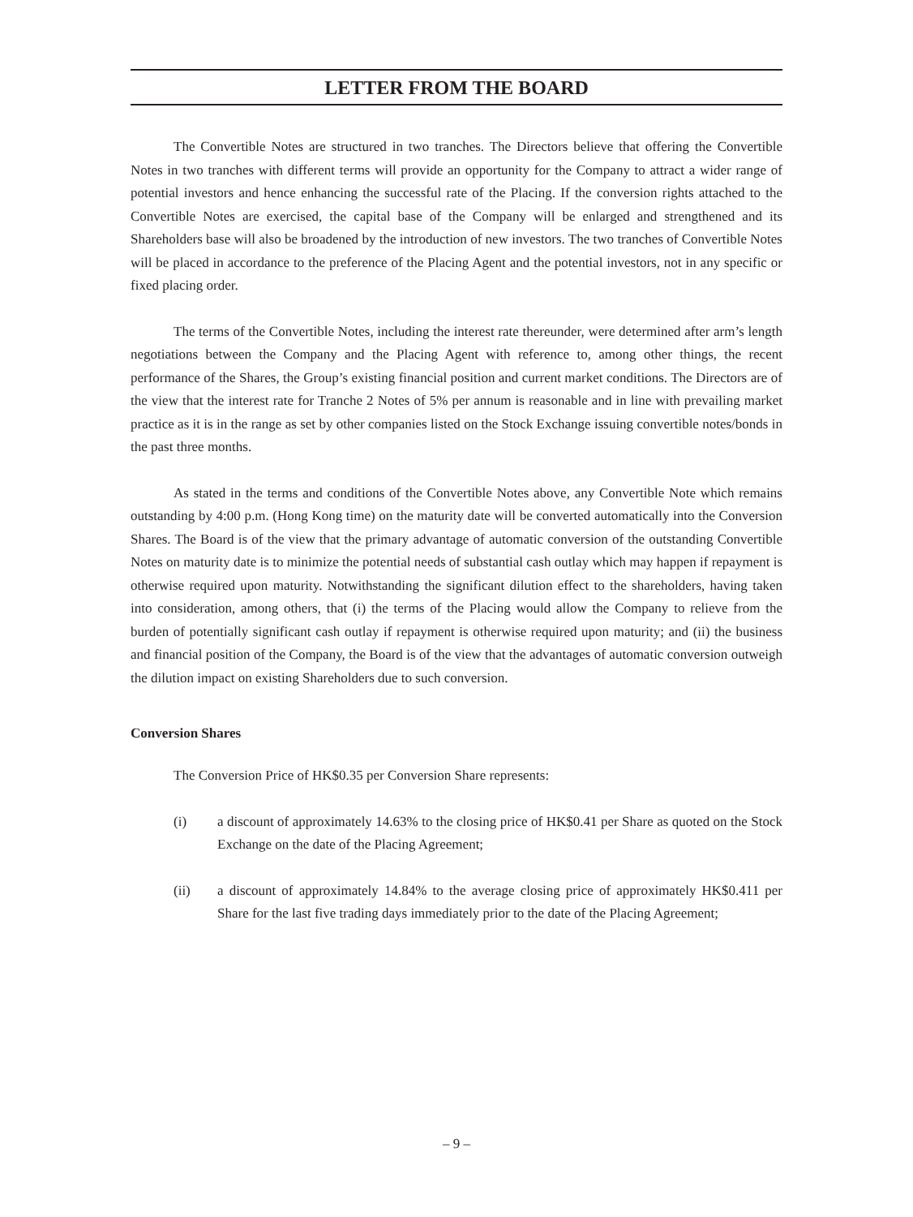LETTER FROM THE BOARD
The Convertible Notes are structured in two tranches. The Directors believe that offering the Convertible Notes in two tranches with different terms will provide an opportunity for the Company to attract a wider range of potential investors and hence enhancing the successful rate of the Placing. If the conversion rights attached to the Convertible Notes are exercised, the capital base of the Company will be enlarged and strengthened and its Shareholders base will also be broadened by the introduction of new investors. The two tranches of Convertible Notes will be placed in accordance to the preference of the Placing Agent and the potential investors, not in any specific or fixed placing order.
The terms of the Convertible Notes, including the interest rate thereunder, were determined after arm’s length negotiations between the Company and the Placing Agent with reference to, among other things, the recent performance of the Shares, the Group’s existing financial position and current market conditions. The Directors are of the view that the interest rate for Tranche 2 Notes of 5% per annum is reasonable and in line with prevailing market practice as it is in the range as set by other companies listed on the Stock Exchange issuing convertible notes/bonds in the past three months.
As stated in the terms and conditions of the Convertible Notes above, any Convertible Note which remains outstanding by 4:00 p.m. (Hong Kong time) on the maturity date will be converted automatically into the Conversion Shares. The Board is of the view that the primary advantage of automatic conversion of the outstanding Convertible Notes on maturity date is to minimize the potential needs of substantial cash outlay which may happen if repayment is otherwise required upon maturity. Notwithstanding the significant dilution effect to the shareholders, having taken into consideration, among others, that (i) the terms of the Placing would allow the Company to relieve from the burden of potentially significant cash outlay if repayment is otherwise required upon maturity; and (ii) the business and financial position of the Company, the Board is of the view that the advantages of automatic conversion outweigh the dilution impact on existing Shareholders due to such conversion.
Conversion Shares
The Conversion Price of HK$0.35 per Conversion Share represents:
(i) a discount of approximately 14.63% to the closing price of HK$0.41 per Share as quoted on the Stock Exchange on the date of the Placing Agreement;
(ii) a discount of approximately 14.84% to the average closing price of approximately HK$0.411 per Share for the last five trading days immediately prior to the date of the Placing Agreement;
– 9 –